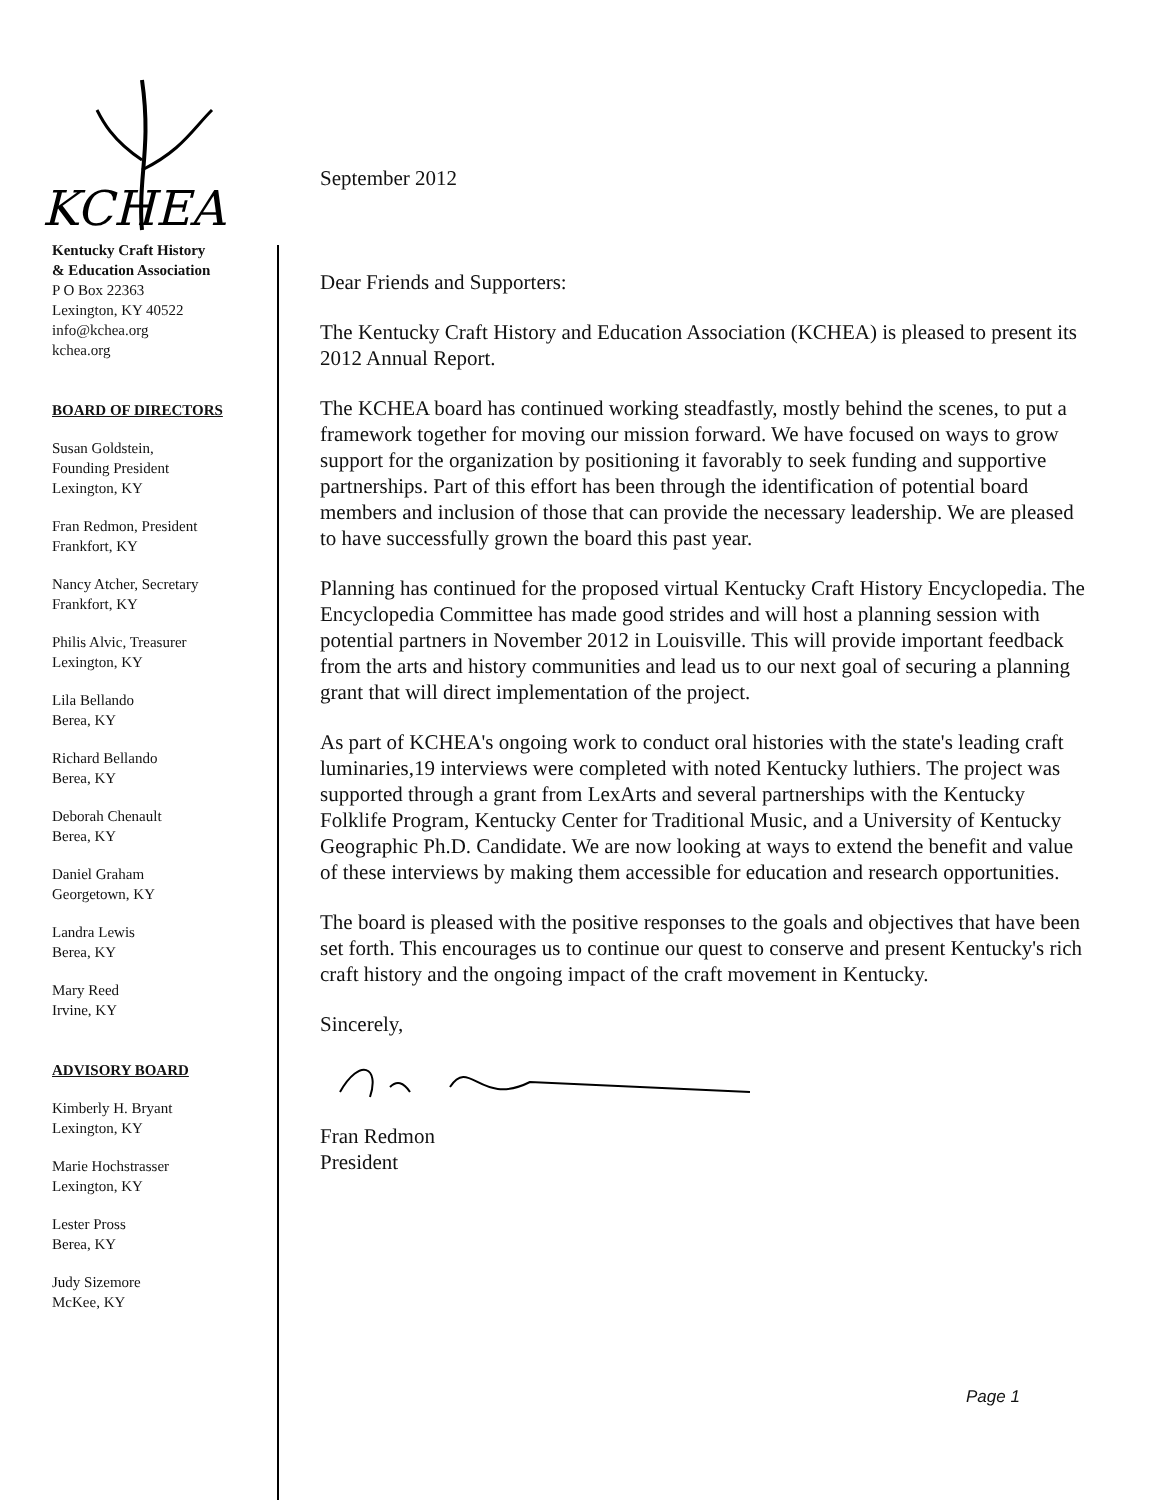KCHEA
Kentucky Craft History
& Education Association
P O Box 22363
Lexington, KY 40522
info@kchea.org
kchea.org
BOARD OF DIRECTORS
Susan Goldstein,
Founding President
Lexington, KY
Fran Redmon, President
Frankfort, KY
Nancy Atcher, Secretary
Frankfort, KY
Philis Alvic, Treasurer
Lexington, KY
Lila Bellando
Berea, KY
Richard Bellando
Berea, KY
Deborah Chenault
Berea, KY
Daniel Graham
Georgetown, KY
Landra Lewis
Berea, KY
Mary Reed
Irvine, KY
ADVISORY BOARD
Kimberly H. Bryant
Lexington, KY
Marie Hochstrasser
Lexington, KY
Lester Pross
Berea, KY
Judy Sizemore
McKee, KY
September 2012
Dear Friends and Supporters:
The Kentucky Craft History and Education Association (KCHEA) is pleased to present its 2012 Annual Report.
The KCHEA board has continued working steadfastly, mostly behind the scenes, to put a framework together for moving our mission forward. We have focused on ways to grow support for the organization by positioning it favorably to seek funding and supportive partnerships. Part of this effort has been through the identification of potential board members and inclusion of those that can provide the necessary leadership. We are pleased to have successfully grown the board this past year.
Planning has continued for the proposed virtual Kentucky Craft History Encyclopedia. The Encyclopedia Committee has made good strides and will host a planning session with potential partners in November 2012 in Louisville. This will provide important feedback from the arts and history communities and lead us to our next goal of securing a planning grant that will direct implementation of the project.
As part of KCHEA's ongoing work to conduct oral histories with the state's leading craft luminaries,19 interviews were completed with noted Kentucky luthiers. The project was supported through a grant from LexArts and several partnerships with the Kentucky Folklife Program, Kentucky Center for Traditional Music, and a University of Kentucky Geographic Ph.D. Candidate. We are now looking at ways to extend the benefit and value of these interviews by making them accessible for education and research opportunities.
The board is pleased with the positive responses to the goals and objectives that have been set forth. This encourages us to continue our quest to conserve and present Kentucky's rich craft history and the ongoing impact of the craft movement in Kentucky.
Sincerely,
Fran Redmon
President
Page 1